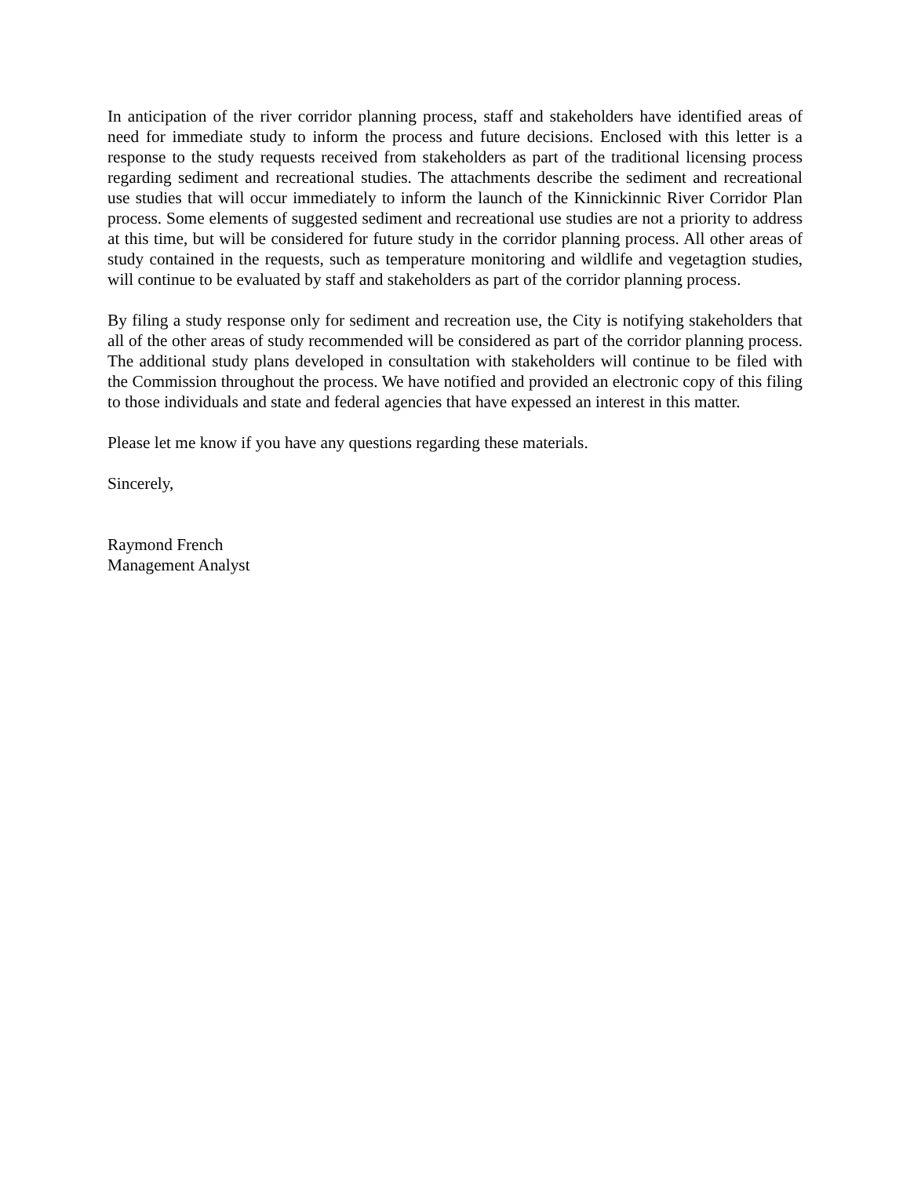In anticipation of the river corridor planning process, staff and stakeholders have identified areas of need for immediate study to inform the process and future decisions. Enclosed with this letter is a response to the study requests received from stakeholders as part of the traditional licensing process regarding sediment and recreational studies. The attachments describe the sediment and recreational use studies that will occur immediately to inform the launch of the Kinnickinnic River Corridor Plan process. Some elements of suggested sediment and recreational use studies are not a priority to address at this time, but will be considered for future study in the corridor planning process. All other areas of study contained in the requests, such as temperature monitoring and wildlife and vegetagtion studies, will continue to be evaluated by staff and stakeholders as part of the corridor planning process.
By filing a study response only for sediment and recreation use, the City is notifying stakeholders that all of the other areas of study recommended will be considered as part of the corridor planning process. The additional study plans developed in consultation with stakeholders will continue to be filed with the Commission throughout the process. We have notified and provided an electronic copy of this filing to those individuals and state and federal agencies that have expessed an interest in this matter.
Please let me know if you have any questions regarding these materials.
Sincerely,
Raymond French
Management Analyst